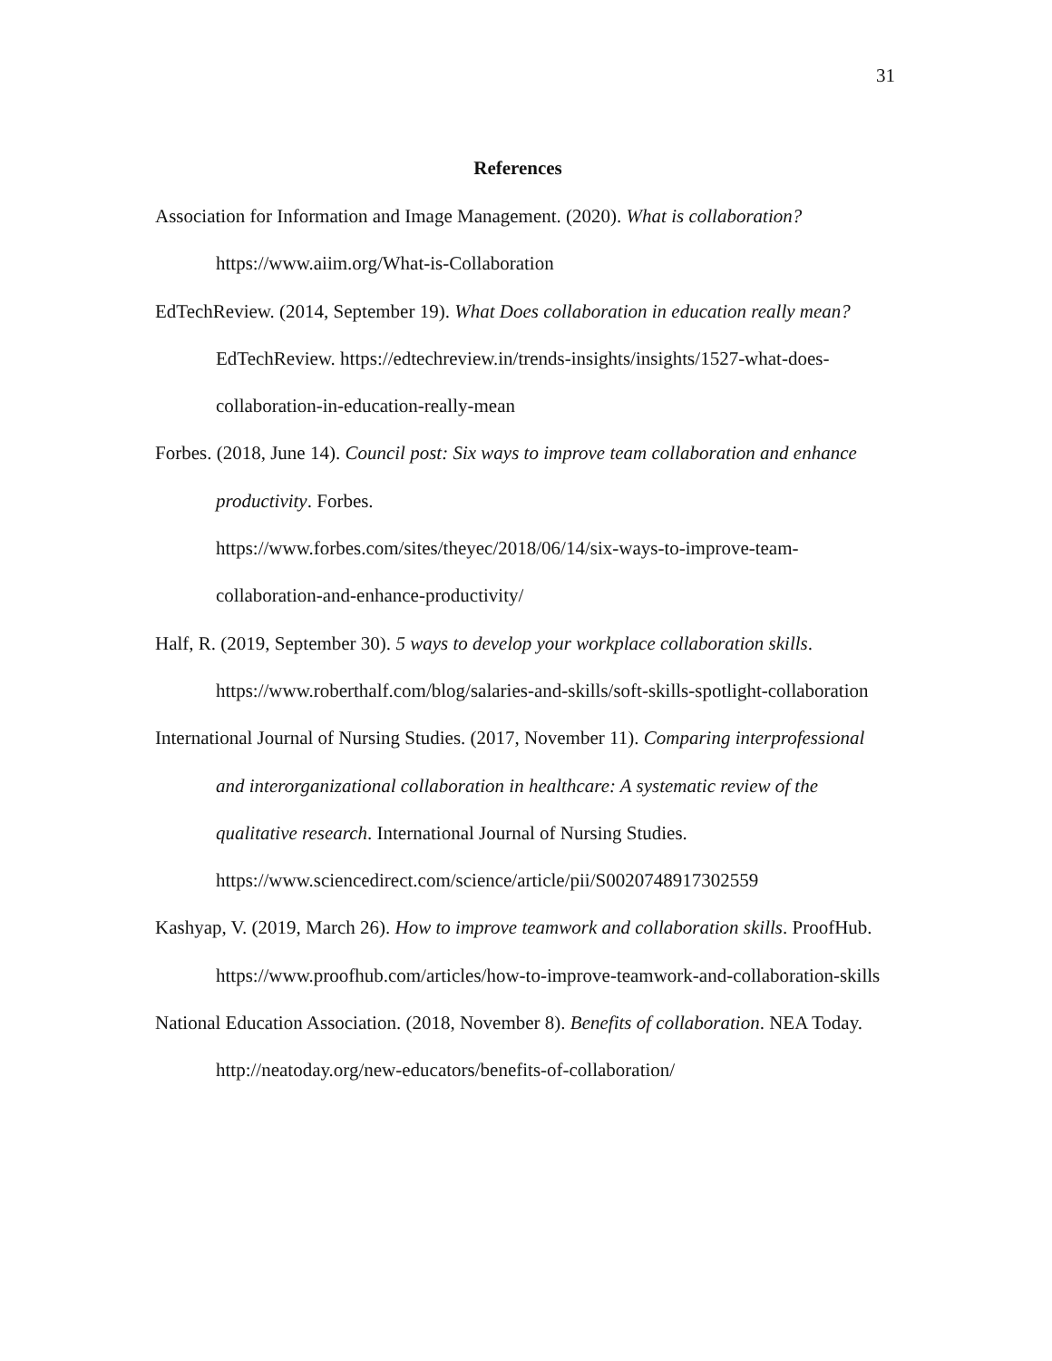31
References
Association for Information and Image Management. (2020). What is collaboration? https://www.aiim.org/What-is-Collaboration
EdTechReview. (2014, September 19). What Does collaboration in education really mean? EdTechReview. https://edtechreview.in/trends-insights/insights/1527-what-does-collaboration-in-education-really-mean
Forbes. (2018, June 14). Council post: Six ways to improve team collaboration and enhance productivity. Forbes.
https://www.forbes.com/sites/theyec/2018/06/14/six-ways-to-improve-team-collaboration-and-enhance-productivity/
Half, R. (2019, September 30). 5 ways to develop your workplace collaboration skills. https://www.roberthalf.com/blog/salaries-and-skills/soft-skills-spotlight-collaboration
International Journal of Nursing Studies. (2017, November 11). Comparing interprofessional and interorganizational collaboration in healthcare: A systematic review of the qualitative research. International Journal of Nursing Studies. https://www.sciencedirect.com/science/article/pii/S0020748917302559
Kashyap, V. (2019, March 26). How to improve teamwork and collaboration skills. ProofHub. https://www.proofhub.com/articles/how-to-improve-teamwork-and-collaboration-skills
National Education Association. (2018, November 8). Benefits of collaboration. NEA Today. http://neatoday.org/new-educators/benefits-of-collaboration/